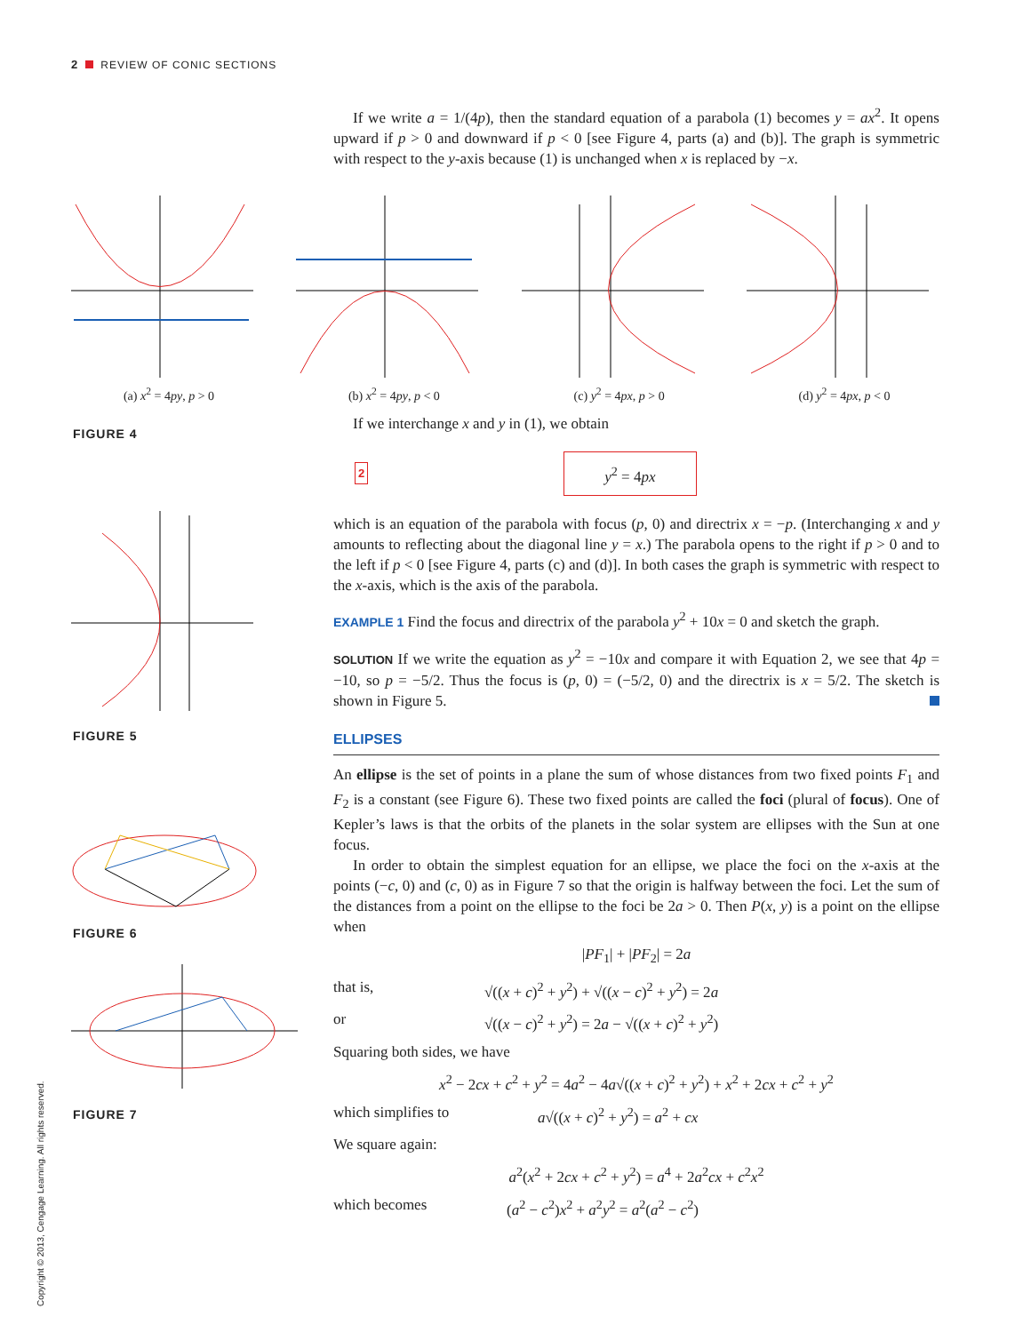2 REVIEW OF CONIC SECTIONS
(a) x<sup>2</sup> = 4py, p > 0 (b) x<sup>2</sup> = 4py, p < 0 (c) y<sup>2</sup> = 4px, p > 0 (d) y<sup>2</sup> = 4px, p < 0
FIGURE 4
FIGURE 5
FIGURE 6
FIGURE 7
If we write a = 1/(4p), then the standard equation of a parabola (1) becomes y = ax<sup>2</sup>. It opens upward if p > 0 and downward if p < 0 [see Figure 4, parts (a) and (b)]. The graph is symmetric with respect to the y-axis because (1) is unchanged when x is replaced by −x.
If we interchange x and y in (1), we obtain
2 y<sup>2</sup> = 4px
which is an equation of the parabola with focus (p, 0) and directrix x = −p. (Interchanging x and y amounts to reflecting about the diagonal line y = x.) The parabola opens to the right if p > 0 and to the left if p < 0 [see Figure 4, parts (c) and (d)]. In both cases the graph is symmetric with respect to the x-axis, which is the axis of the parabola.
EXAMPLE 1 Find the focus and directrix of the parabola y<sup>2</sup> + 10x = 0 and sketch the graph.
SOLUTION If we write the equation as y<sup>2</sup> = −10x and compare it with Equation 2, we see that 4p = −10, so p = −5/2. Thus the focus is (p, 0) = (−5/2, 0) and the directrix is x = 5/2. The sketch is shown in Figure 5.
ELLIPSES
An ellipse is the set of points in a plane the sum of whose distances from two fixed points F<sub>1</sub> and F<sub>2</sub> is a constant (see Figure 6). These two fixed points are called the foci (plural of focus). One of Kepler’s laws is that the orbits of the planets in the solar system are ellipses with the Sun at one focus.
In order to obtain the simplest equation for an ellipse, we place the foci on the x-axis at the points (−c, 0) and (c, 0) as in Figure 7 so that the origin is halfway between the foci. Let the sum of the distances from a point on the ellipse to the foci be 2a > 0. Then P(x, y) is a point on the ellipse when
|PF<sub>1</sub>| + |PF<sub>2</sub>| = 2a
that is, √((x + c)<sup>2</sup> + y<sup>2</sup>) + √((x − c)<sup>2</sup> + y<sup>2</sup>) = 2a
or √((x − c)<sup>2</sup> + y<sup>2</sup>) = 2a − √((x + c)<sup>2</sup> + y<sup>2</sup>)
Squaring both sides, we have
x<sup>2</sup> − 2cx + c<sup>2</sup> + y<sup>2</sup> = 4a<sup>2</sup> − 4a√((x + c)<sup>2</sup> + y<sup>2</sup>) + x<sup>2</sup> + 2cx + c<sup>2</sup> + y<sup>2</sup>
which simplifies to a√((x + c)<sup>2</sup> + y<sup>2</sup>) = a<sup>2</sup> + cx
We square again:
a<sup>2</sup>(x<sup>2</sup> + 2cx + c<sup>2</sup> + y<sup>2</sup>) = a<sup>4</sup> + 2a<sup>2</sup>cx + c<sup>2</sup>x<sup>2</sup>
which becomes (a<sup>2</sup> − c<sup>2</sup>)x<sup>2</sup> + a<sup>2</sup>y<sup>2</sup> = a<sup>2</sup>(a<sup>2</sup> − c<sup>2</sup>)
Copyright © 2013, Cengage Learning. All rights reserved.